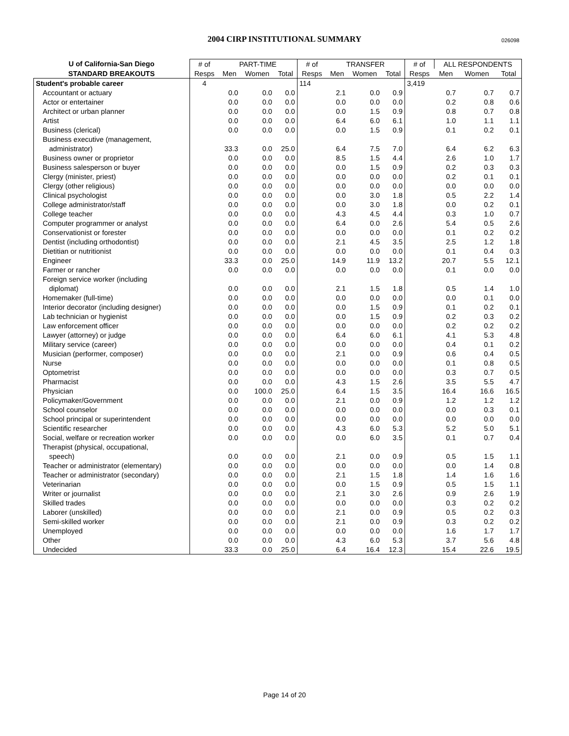2004 CIRP INSTITUTIONAL SUMMARY 026098
| U of California-San Diego | # of | PART-TIME | | | # of | TRANSFER | | | # of | ALL RESPONDENTS | | |
| --- | --- | --- | --- | --- | --- | --- | --- | --- | --- | --- | --- | --- |
| STANDARD BREAKOUTS | Resps | Men | Women | Total | Resps | Men | Women | Total | Resps | Men | Women | Total |
| Student's probable career | 4 | | | | 114 | | | | 3,419 | | | |
| Accountant or actuary | | 0.0 | 0.0 | 0.0 | | 2.1 | 0.0 | 0.9 | | 0.7 | 0.7 | 0.7 |
| Actor or entertainer | | 0.0 | 0.0 | 0.0 | | 0.0 | 0.0 | 0.0 | | 0.2 | 0.8 | 0.6 |
| Architect or urban planner | | 0.0 | 0.0 | 0.0 | | 0.0 | 1.5 | 0.9 | | 0.8 | 0.7 | 0.8 |
| Artist | | 0.0 | 0.0 | 0.0 | | 6.4 | 6.0 | 6.1 | | 1.0 | 1.1 | 1.1 |
| Business (clerical) | | 0.0 | 0.0 | 0.0 | | 0.0 | 1.5 | 0.9 | | 0.1 | 0.2 | 0.1 |
| Business executive (management, | | | | | | | | | | | | |
| administrator) | | 33.3 | 0.0 | 25.0 | | 6.4 | 7.5 | 7.0 | | 6.4 | 6.2 | 6.3 |
| Business owner or proprietor | | 0.0 | 0.0 | 0.0 | | 8.5 | 1.5 | 4.4 | | 2.6 | 1.0 | 1.7 |
| Business salesperson or buyer | | 0.0 | 0.0 | 0.0 | | 0.0 | 1.5 | 0.9 | | 0.2 | 0.3 | 0.3 |
| Clergy (minister, priest) | | 0.0 | 0.0 | 0.0 | | 0.0 | 0.0 | 0.0 | | 0.2 | 0.1 | 0.1 |
| Clergy (other religious) | | 0.0 | 0.0 | 0.0 | | 0.0 | 0.0 | 0.0 | | 0.0 | 0.0 | 0.0 |
| Clinical psychologist | | 0.0 | 0.0 | 0.0 | | 0.0 | 3.0 | 1.8 | | 0.5 | 2.2 | 1.4 |
| College administrator/staff | | 0.0 | 0.0 | 0.0 | | 0.0 | 3.0 | 1.8 | | 0.0 | 0.2 | 0.1 |
| College teacher | | 0.0 | 0.0 | 0.0 | | 4.3 | 4.5 | 4.4 | | 0.3 | 1.0 | 0.7 |
| Computer programmer or analyst | | 0.0 | 0.0 | 0.0 | | 6.4 | 0.0 | 2.6 | | 5.4 | 0.5 | 2.6 |
| Conservationist or forester | | 0.0 | 0.0 | 0.0 | | 0.0 | 0.0 | 0.0 | | 0.1 | 0.2 | 0.2 |
| Dentist (including orthodontist) | | 0.0 | 0.0 | 0.0 | | 2.1 | 4.5 | 3.5 | | 2.5 | 1.2 | 1.8 |
| Dietitian or nutritionist | | 0.0 | 0.0 | 0.0 | | 0.0 | 0.0 | 0.0 | | 0.1 | 0.4 | 0.3 |
| Engineer | | 33.3 | 0.0 | 25.0 | | 14.9 | 11.9 | 13.2 | | 20.7 | 5.5 | 12.1 |
| Farmer or rancher | | 0.0 | 0.0 | 0.0 | | 0.0 | 0.0 | 0.0 | | 0.1 | 0.0 | 0.0 |
| Foreign service worker (including | | | | | | | | | | | | |
| diplomat) | | 0.0 | 0.0 | 0.0 | | 2.1 | 1.5 | 1.8 | | 0.5 | 1.4 | 1.0 |
| Homemaker (full-time) | | 0.0 | 0.0 | 0.0 | | 0.0 | 0.0 | 0.0 | | 0.0 | 0.1 | 0.0 |
| Interior decorator (including designer) | | 0.0 | 0.0 | 0.0 | | 0.0 | 1.5 | 0.9 | | 0.1 | 0.2 | 0.1 |
| Lab technician or hygienist | | 0.0 | 0.0 | 0.0 | | 0.0 | 1.5 | 0.9 | | 0.2 | 0.3 | 0.2 |
| Law enforcement officer | | 0.0 | 0.0 | 0.0 | | 0.0 | 0.0 | 0.0 | | 0.2 | 0.2 | 0.2 |
| Lawyer (attorney) or judge | | 0.0 | 0.0 | 0.0 | | 6.4 | 6.0 | 6.1 | | 4.1 | 5.3 | 4.8 |
| Military service (career) | | 0.0 | 0.0 | 0.0 | | 0.0 | 0.0 | 0.0 | | 0.4 | 0.1 | 0.2 |
| Musician (performer, composer) | | 0.0 | 0.0 | 0.0 | | 2.1 | 0.0 | 0.9 | | 0.6 | 0.4 | 0.5 |
| Nurse | | 0.0 | 0.0 | 0.0 | | 0.0 | 0.0 | 0.0 | | 0.1 | 0.8 | 0.5 |
| Optometrist | | 0.0 | 0.0 | 0.0 | | 0.0 | 0.0 | 0.0 | | 0.3 | 0.7 | 0.5 |
| Pharmacist | | 0.0 | 0.0 | 0.0 | | 4.3 | 1.5 | 2.6 | | 3.5 | 5.5 | 4.7 |
| Physician | | 0.0 | 100.0 | 25.0 | | 6.4 | 1.5 | 3.5 | | 16.4 | 16.6 | 16.5 |
| Policymaker/Government | | 0.0 | 0.0 | 0.0 | | 2.1 | 0.0 | 0.9 | | 1.2 | 1.2 | 1.2 |
| School counselor | | 0.0 | 0.0 | 0.0 | | 0.0 | 0.0 | 0.0 | | 0.0 | 0.3 | 0.1 |
| School principal or superintendent | | 0.0 | 0.0 | 0.0 | | 0.0 | 0.0 | 0.0 | | 0.0 | 0.0 | 0.0 |
| Scientific researcher | | 0.0 | 0.0 | 0.0 | | 4.3 | 6.0 | 5.3 | | 5.2 | 5.0 | 5.1 |
| Social, welfare or recreation worker | | 0.0 | 0.0 | 0.0 | | 0.0 | 6.0 | 3.5 | | 0.1 | 0.7 | 0.4 |
| Therapist (physical, occupational, | | | | | | | | | | | | |
| speech) | | 0.0 | 0.0 | 0.0 | | 2.1 | 0.0 | 0.9 | | 0.5 | 1.5 | 1.1 |
| Teacher or administrator (elementary) | | 0.0 | 0.0 | 0.0 | | 0.0 | 0.0 | 0.0 | | 0.0 | 1.4 | 0.8 |
| Teacher or administrator (secondary) | | 0.0 | 0.0 | 0.0 | | 2.1 | 1.5 | 1.8 | | 1.4 | 1.6 | 1.6 |
| Veterinarian | | 0.0 | 0.0 | 0.0 | | 0.0 | 1.5 | 0.9 | | 0.5 | 1.5 | 1.1 |
| Writer or journalist | | 0.0 | 0.0 | 0.0 | | 2.1 | 3.0 | 2.6 | | 0.9 | 2.6 | 1.9 |
| Skilled trades | | 0.0 | 0.0 | 0.0 | | 0.0 | 0.0 | 0.0 | | 0.3 | 0.2 | 0.2 |
| Laborer (unskilled) | | 0.0 | 0.0 | 0.0 | | 2.1 | 0.0 | 0.9 | | 0.5 | 0.2 | 0.3 |
| Semi-skilled worker | | 0.0 | 0.0 | 0.0 | | 2.1 | 0.0 | 0.9 | | 0.3 | 0.2 | 0.2 |
| Unemployed | | 0.0 | 0.0 | 0.0 | | 0.0 | 0.0 | 0.0 | | 1.6 | 1.7 | 1.7 |
| Other | | 0.0 | 0.0 | 0.0 | | 4.3 | 6.0 | 5.3 | | 3.7 | 5.6 | 4.8 |
| Undecided | | 33.3 | 0.0 | 25.0 | | 6.4 | 16.4 | 12.3 | | 15.4 | 22.6 | 19.5 |
Page 14 of 20